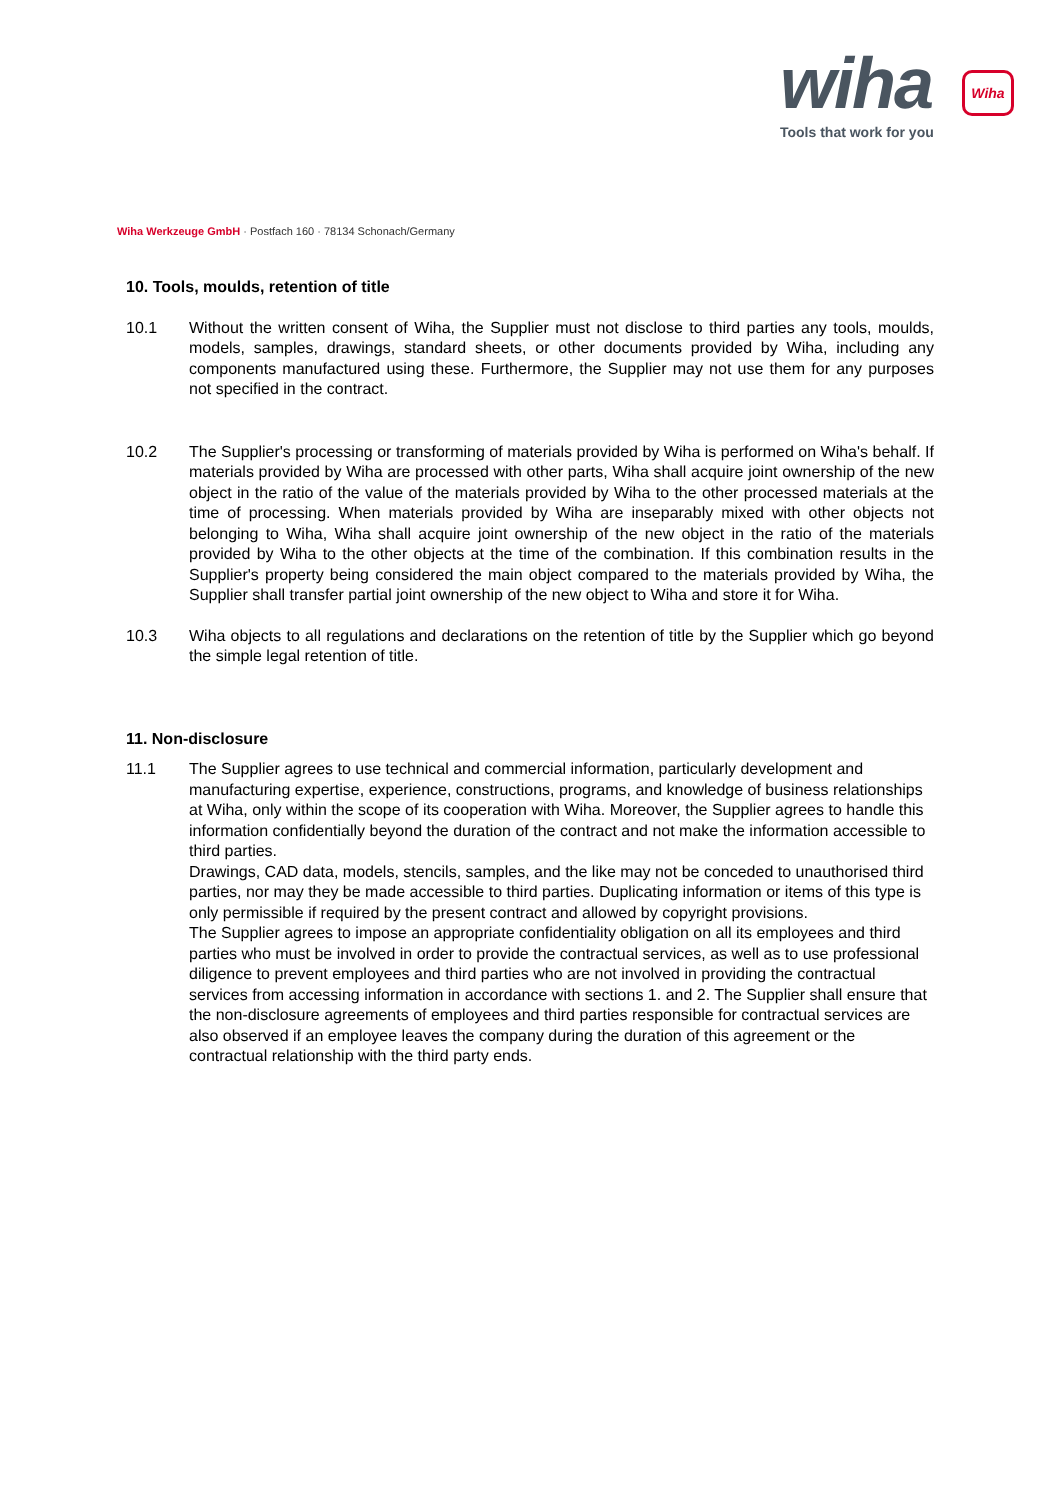wiha
Wiha
Tools that work for you
Wiha Werkzeuge GmbH · Postfach 160 · 78134 Schonach/Germany
10. Tools, moulds, retention of title
10.1 Without the written consent of Wiha, the Supplier must not disclose to third parties any tools, moulds, models, samples, drawings, standard sheets, or other documents provided by Wiha, including any components manufactured using these. Furthermore, the Supplier may not use them for any purposes not specified in the contract.
10.2 The Supplier's processing or transforming of materials provided by Wiha is performed on Wiha's behalf. If materials provided by Wiha are processed with other parts, Wiha shall acquire joint ownership of the new object in the ratio of the value of the materials provided by Wiha to the other processed materials at the time of processing. When materials provided by Wiha are inseparably mixed with other objects not belonging to Wiha, Wiha shall acquire joint ownership of the new object in the ratio of the materials provided by Wiha to the other objects at the time of the combination. If this combination results in the Supplier's property being considered the main object compared to the materials provided by Wiha, the Supplier shall transfer partial joint ownership of the new object to Wiha and store it for Wiha.
10.3 Wiha objects to all regulations and declarations on the retention of title by the Supplier which go beyond the simple legal retention of title.
11. Non-disclosure
11.1 The Supplier agrees to use technical and commercial information, particularly development and manufacturing expertise, experience, constructions, programs, and knowledge of business relationships at Wiha, only within the scope of its cooperation with Wiha. Moreover, the Supplier agrees to handle this information confidentially beyond the duration of the contract and not make the information accessible to third parties.
Drawings, CAD data, models, stencils, samples, and the like may not be conceded to unauthorised third parties, nor may they be made accessible to third parties. Duplicating information or items of this type is only permissible if required by the present contract and allowed by copyright provisions.
The Supplier agrees to impose an appropriate confidentiality obligation on all its employees and third parties who must be involved in order to provide the contractual services, as well as to use professional diligence to prevent employees and third parties who are not involved in providing the contractual services from accessing information in accordance with sections 1. and 2. The Supplier shall ensure that the non-disclosure agreements of employees and third parties responsible for contractual services are also observed if an employee leaves the company during the duration of this agreement or the contractual relationship with the third party ends.